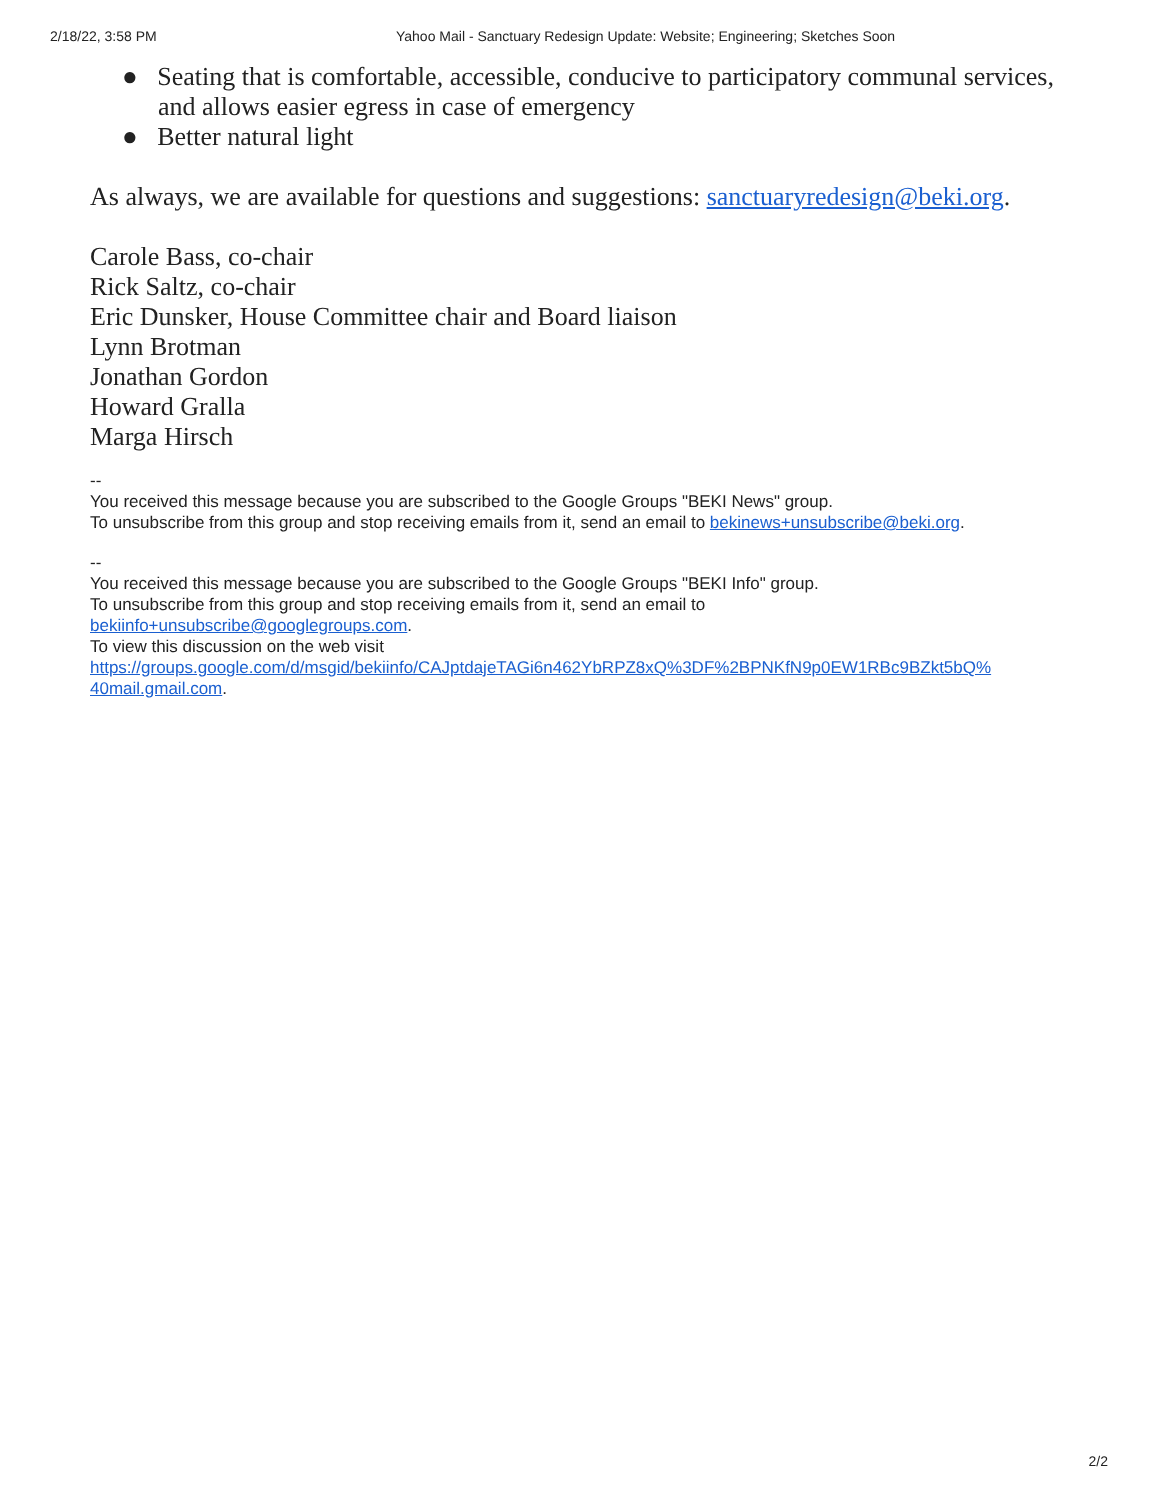2/18/22, 3:58 PM Yahoo Mail - Sanctuary Redesign Update: Website; Engineering; Sketches Soon
● Seating that is comfortable, accessible, conducive to participatory communal services, and allows easier egress in case of emergency
● Better natural light
As always, we are available for questions and suggestions: sanctuaryredesign@beki.org.
Carole Bass, co-chair
Rick Saltz, co-chair
Eric Dunsker, House Committee chair and Board liaison
Lynn Brotman
Jonathan Gordon
Howard Gralla
Marga Hirsch
--
You received this message because you are subscribed to the Google Groups "BEKI News" group.
To unsubscribe from this group and stop receiving emails from it, send an email to bekinews+unsubscribe@beki.org.
--
You received this message because you are subscribed to the Google Groups "BEKI Info" group.
To unsubscribe from this group and stop receiving emails from it, send an email to
bekiinfo+unsubscribe@googlegroups.com.
To view this discussion on the web visit
https://groups.google.com/d/msgid/bekiinfo/CAJptdajeTAGi6n462YbRPZ8xQ%3DF%2BPNKfN9p0EW1RBc9BZkt5bQ%
40mail.gmail.com.
2/2